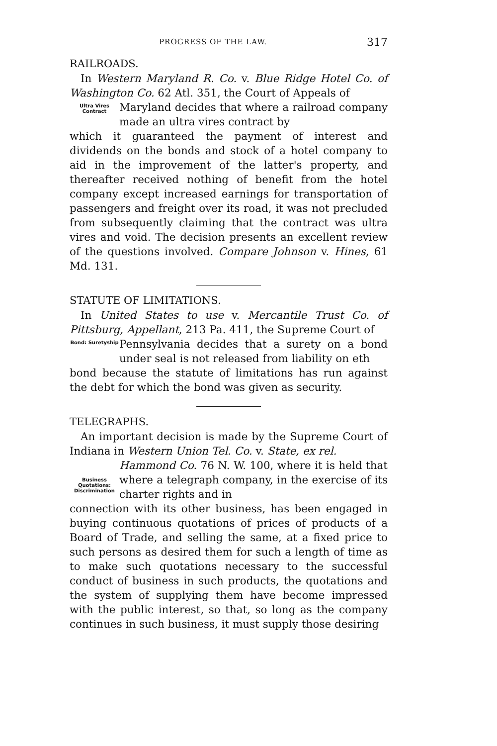PROGRESS OF THE LAW. 317
RAILROADS.
In Western Maryland R. Co. v. Blue Ridge Hotel Co. of Washington Co. 62 Atl. 351, the Court of Appeals of
Ultra Vires Contract
Maryland decides that where a railroad company made an ultra vires contract by
which it guaranteed the payment of interest and dividends on the bonds and stock of a hotel company to aid in the improvement of the latter's property, and thereafter received nothing of benefit from the hotel company except increased earnings for transportation of passengers and freight over its road, it was not precluded from subsequently claiming that the contract was ultra vires and void. The decision presents an excellent review of the questions involved. Compare Johnson v. Hines, 61 Md. 131.
STATUTE OF LIMITATIONS.
In United States to use v. Mercantile Trust Co. of Pittsburg, Appellant, 213 Pa. 411, the Supreme Court of
Bond: Suretyship
Pennsylvania decides that a surety on a bond under seal is not released from liability on eth
bond because the statute of limitations has run against the debt for which the bond was given as security.
TELEGRAPHS.
An important decision is made by the Supreme Court of Indiana in Western Union Tel. Co. v. State, ex rel.
Business Quotations: Discrimination
Hammond Co. 76 N. W. 100, where it is held that where a telegraph company, in the exercise of its charter rights and in
connection with its other business, has been engaged in buying continuous quotations of prices of products of a Board of Trade, and selling the same, at a fixed price to such persons as desired them for such a length of time as to make such quotations necessary to the successful conduct of business in such products, the quotations and the system of supplying them have become impressed with the public interest, so that, so long as the company continues in such business, it must supply those desiring